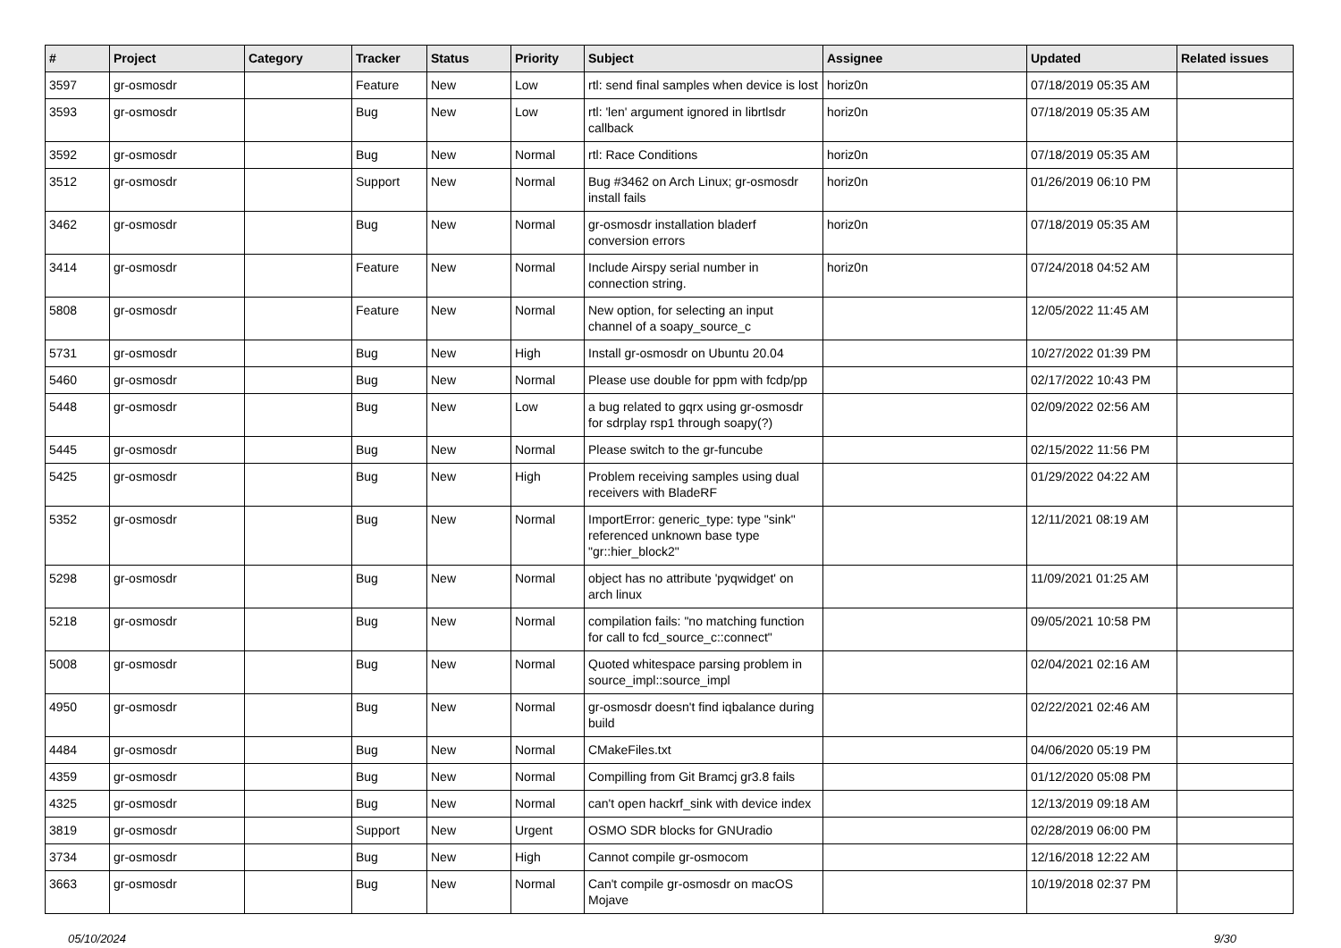| # | Project | Category | Tracker | Status | Priority | Subject | Assignee | Updated | Related issues |
| --- | --- | --- | --- | --- | --- | --- | --- | --- | --- |
| 3597 | gr-osmosdr | | Feature | New | Low | rtl: send final samples when device is lost | horiz0n | 07/18/2019 05:35 AM | |
| 3593 | gr-osmosdr | | Bug | New | Low | rtl: 'len' argument ignored in librtlsdr callback | horiz0n | 07/18/2019 05:35 AM | |
| 3592 | gr-osmosdr | | Bug | New | Normal | rtl: Race Conditions | horiz0n | 07/18/2019 05:35 AM | |
| 3512 | gr-osmosdr | | Support | New | Normal | Bug #3462 on Arch Linux; gr-osmosdr install fails | horiz0n | 01/26/2019 06:10 PM | |
| 3462 | gr-osmosdr | | Bug | New | Normal | gr-osmosdr installation bladerf conversion errors | horiz0n | 07/18/2019 05:35 AM | |
| 3414 | gr-osmosdr | | Feature | New | Normal | Include Airspy serial number in connection string. | horiz0n | 07/24/2018 04:52 AM | |
| 5808 | gr-osmosdr | | Feature | New | Normal | New option, for selecting an input channel of a soapy_source_c | | 12/05/2022 11:45 AM | |
| 5731 | gr-osmosdr | | Bug | New | High | Install gr-osmosdr on Ubuntu 20.04 | | 10/27/2022 01:39 PM | |
| 5460 | gr-osmosdr | | Bug | New | Normal | Please use double for ppm with fcdp/pp | | 02/17/2022 10:43 PM | |
| 5448 | gr-osmosdr | | Bug | New | Low | a bug related to gqrx using gr-osmosdr for sdrplay rsp1 through soapy(?) | | 02/09/2022 02:56 AM | |
| 5445 | gr-osmosdr | | Bug | New | Normal | Please switch to the gr-funcube | | 02/15/2022 11:56 PM | |
| 5425 | gr-osmosdr | | Bug | New | High | Problem receiving samples using dual receivers with BladeRF | | 01/29/2022 04:22 AM | |
| 5352 | gr-osmosdr | | Bug | New | Normal | ImportError: generic_type: type "sink" referenced unknown base type "gr::hier_block2" | | 12/11/2021 08:19 AM | |
| 5298 | gr-osmosdr | | Bug | New | Normal | object has no attribute 'pyqwidget' on arch linux | | 11/09/2021 01:25 AM | |
| 5218 | gr-osmosdr | | Bug | New | Normal | compilation fails: "no matching function for call to fcd_source_c::connect" | | 09/05/2021 10:58 PM | |
| 5008 | gr-osmosdr | | Bug | New | Normal | Quoted whitespace parsing problem in source_impl::source_impl | | 02/04/2021 02:16 AM | |
| 4950 | gr-osmosdr | | Bug | New | Normal | gr-osmosdr doesn't find iqbalance during build | | 02/22/2021 02:46 AM | |
| 4484 | gr-osmosdr | | Bug | New | Normal | CMakeFiles.txt | | 04/06/2020 05:19 PM | |
| 4359 | gr-osmosdr | | Bug | New | Normal | Compilling from Git Bramcj gr3.8 fails | | 01/12/2020 05:08 PM | |
| 4325 | gr-osmosdr | | Bug | New | Normal | can't open hackrf_sink with device index | | 12/13/2019 09:18 AM | |
| 3819 | gr-osmosdr | | Support | New | Urgent | OSMO SDR blocks for GNUradio | | 02/28/2019 06:00 PM | |
| 3734 | gr-osmosdr | | Bug | New | High | Cannot compile gr-osmocom | | 12/16/2018 12:22 AM | |
| 3663 | gr-osmosdr | | Bug | New | Normal | Can't compile gr-osmosdr on macOS Mojave | | 10/19/2018 02:37 PM | |
05/10/2024 9/30